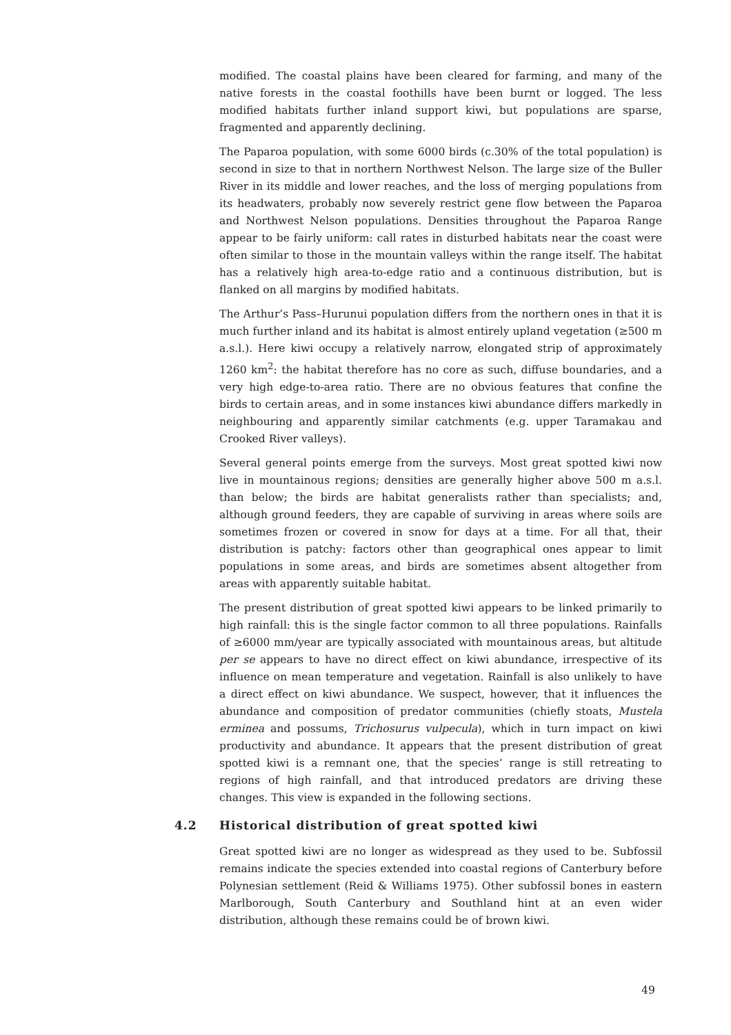modified. The coastal plains have been cleared for farming, and many of the native forests in the coastal foothills have been burnt or logged. The less modified habitats further inland support kiwi, but populations are sparse, fragmented and apparently declining.
The Paparoa population, with some 6000 birds (c.30% of the total population) is second in size to that in northern Northwest Nelson. The large size of the Buller River in its middle and lower reaches, and the loss of merging populations from its headwaters, probably now severely restrict gene flow between the Paparoa and Northwest Nelson populations. Densities throughout the Paparoa Range appear to be fairly uniform: call rates in disturbed habitats near the coast were often similar to those in the mountain valleys within the range itself. The habitat has a relatively high area-to-edge ratio and a continuous distribution, but is flanked on all margins by modified habitats.
The Arthur’s Pass–Hurunui population differs from the northern ones in that it is much further inland and its habitat is almost entirely upland vegetation (≥500 m a.s.l.). Here kiwi occupy a relatively narrow, elongated strip of approximately 1260 km<sup>2</sup>: the habitat therefore has no core as such, diffuse boundaries, and a very high edge-to-area ratio. There are no obvious features that confine the birds to certain areas, and in some instances kiwi abundance differs markedly in neighbouring and apparently similar catchments (e.g. upper Taramakau and Crooked River valleys).
Several general points emerge from the surveys. Most great spotted kiwi now live in mountainous regions; densities are generally higher above 500 m a.s.l. than below; the birds are habitat generalists rather than specialists; and, although ground feeders, they are capable of surviving in areas where soils are sometimes frozen or covered in snow for days at a time. For all that, their distribution is patchy: factors other than geographical ones appear to limit populations in some areas, and birds are sometimes absent altogether from areas with apparently suitable habitat.
The present distribution of great spotted kiwi appears to be linked primarily to high rainfall: this is the single factor common to all three populations. Rainfalls of ≥6000 mm/year are typically associated with mountainous areas, but altitude per se appears to have no direct effect on kiwi abundance, irrespective of its influence on mean temperature and vegetation. Rainfall is also unlikely to have a direct effect on kiwi abundance. We suspect, however, that it influences the abundance and composition of predator communities (chiefly stoats, Mustela erminea and possums, Trichosurus vulpecula), which in turn impact on kiwi productivity and abundance. It appears that the present distribution of great spotted kiwi is a remnant one, that the species’ range is still retreating to regions of high rainfall, and that introduced predators are driving these changes. This view is expanded in the following sections.
4.2 Historical distribution of great spotted kiwi
Great spotted kiwi are no longer as widespread as they used to be. Subfossil remains indicate the species extended into coastal regions of Canterbury before Polynesian settlement (Reid & Williams 1975). Other subfossil bones in eastern Marlborough, South Canterbury and Southland hint at an even wider distribution, although these remains could be of brown kiwi.
49